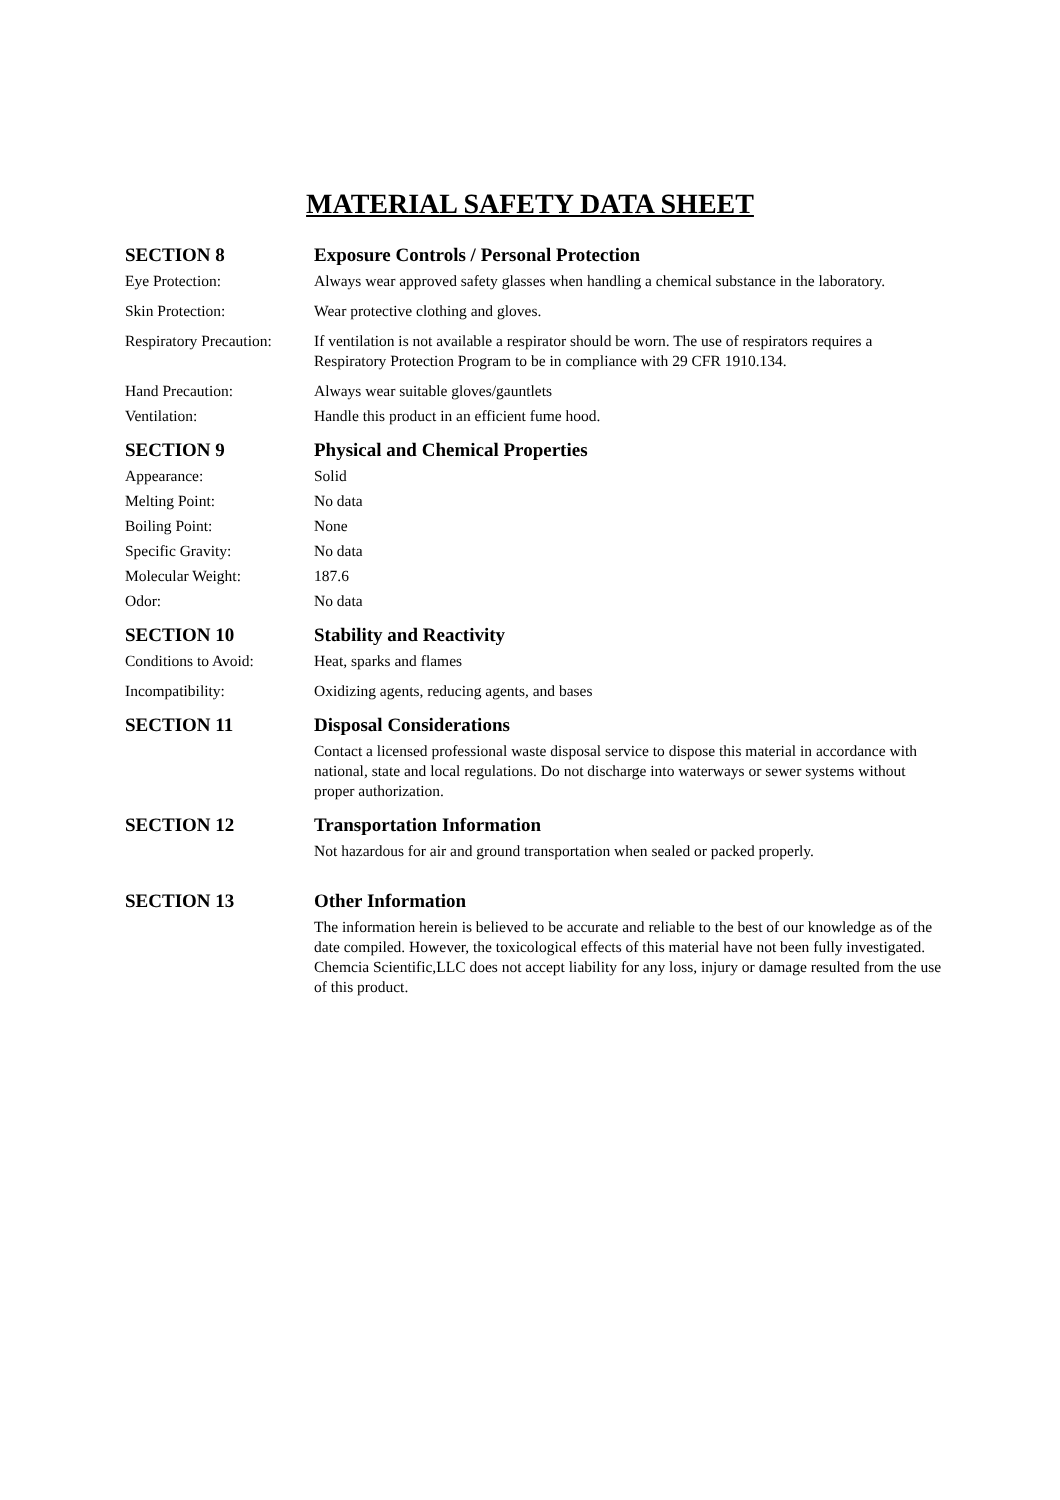MATERIAL SAFETY DATA SHEET
SECTION 8 Exposure Controls / Personal Protection
Eye Protection: Always wear approved safety glasses when handling a chemical substance in the laboratory.
Skin Protection: Wear protective clothing and gloves.
Respiratory Precaution:
If ventilation is not available a respirator should be worn. The use of respirators requires a Respiratory Protection Program to be in compliance with 29 CFR 1910.134.
Hand Precaution: Always wear suitable gloves/gauntlets
Ventilation: Handle this product in an efficient fume hood.
SECTION 9 Physical and Chemical Properties
Appearance: Solid
Melting Point: No data
Boiling Point: None
Specific Gravity: No data
Molecular Weight: 187.6
Odor: No data
SECTION 10 Stability and Reactivity
Conditions to Avoid: Heat, sparks and flames
Incompatibility: Oxidizing agents, reducing agents, and bases
SECTION 11 Disposal Considerations
Contact a licensed professional waste disposal service to dispose this material in accordance with national, state and local regulations. Do not discharge into waterways or sewer systems without proper authorization.
SECTION 12 Transportation Information
Not hazardous for air and ground transportation when sealed or packed properly.
SECTION 13 Other Information
The information herein is believed to be accurate and reliable to the best of our knowledge as of the date compiled. However, the toxicological effects of this material have not been fully investigated. Chemcia Scientific,LLC does not accept liability for any loss, injury or damage resulted from the use of this product.